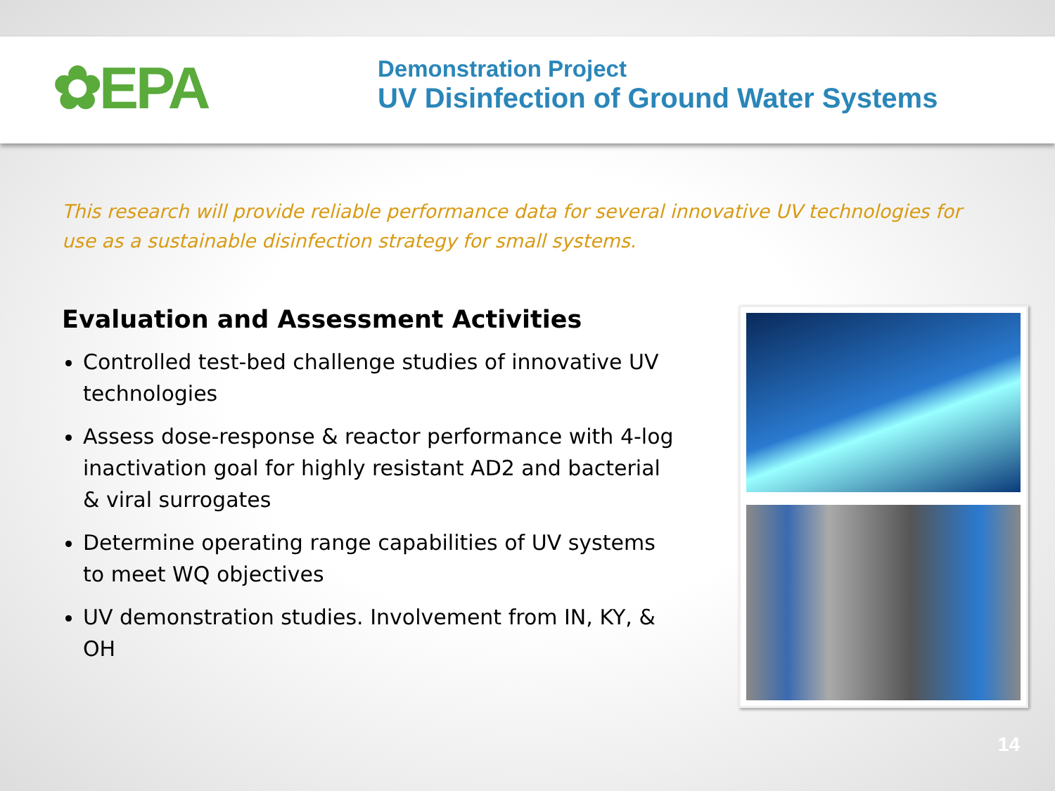✿EPA
Demonstration Project
UV Disinfection of Ground Water Systems
This research will provide reliable performance data for several innovative UV technologies for use as a sustainable disinfection strategy for small systems.
Evaluation and Assessment Activities
Controlled test-bed challenge studies of innovative UV technologies
Assess dose-response & reactor performance with 4-log inactivation goal for highly resistant AD2 and bacterial & viral surrogates
Determine operating range capabilities of UV systems to meet WQ objectives
UV demonstration studies. Involvement from IN, KY, & OH
14